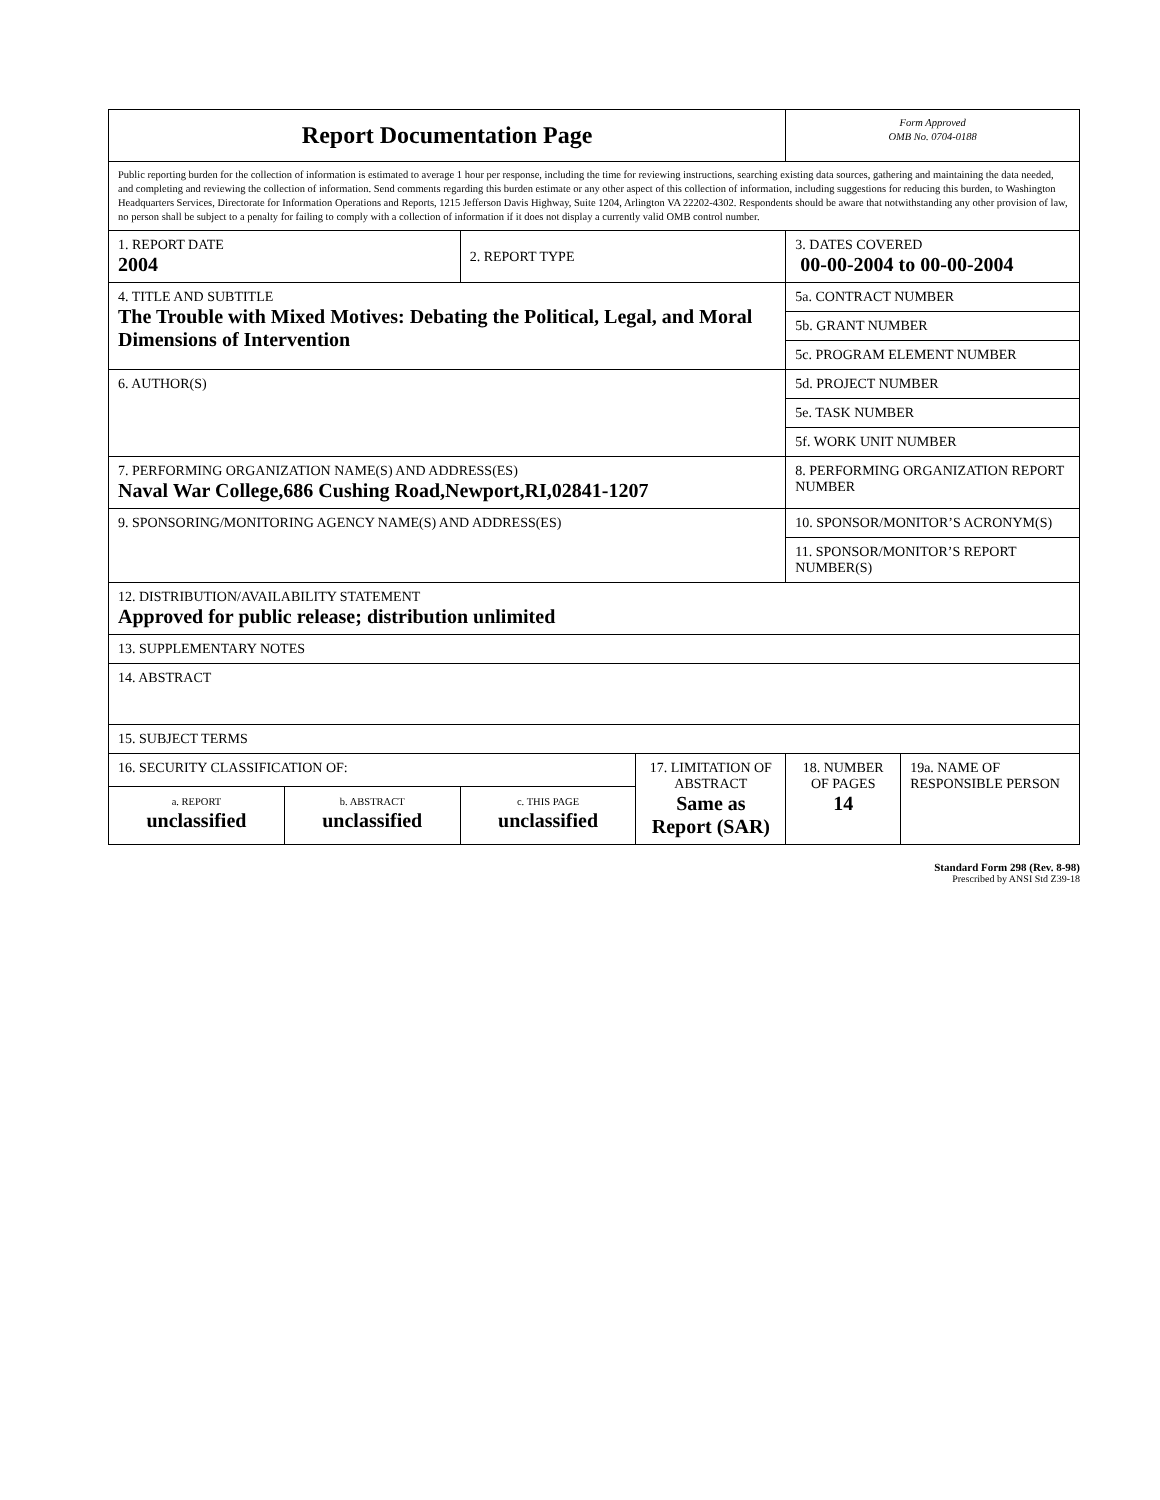| Report Documentation Page | | | | Form Approved OMB No. 0704-0188 | |
| Public reporting burden for the collection of information is estimated to average 1 hour per response, including the time for reviewing instructions, searching existing data sources, gathering and maintaining the data needed, and completing and reviewing the collection of information. Send comments regarding this burden estimate or any other aspect of this collection of information, including suggestions for reducing this burden, to Washington Headquarters Services, Directorate for Information Operations and Reports, 1215 Jefferson Davis Highway, Suite 1204, Arlington VA 22202-4302. Respondents should be aware that notwithstanding any other provision of law, no person shall be subject to a penalty for failing to comply with a collection of information if it does not display a currently valid OMB control number. | | | | | |
| 1. REPORT DATE 2004 | | 2. REPORT TYPE | | 3. DATES COVERED 00-00-2004 to 00-00-2004 | |
| 4. TITLE AND SUBTITLE The Trouble with Mixed Motives: Debating the Political, Legal, and Moral Dimensions of Intervention | | | | 5a. CONTRACT NUMBER | |
| | | | | 5b. GRANT NUMBER | |
| | | | | 5c. PROGRAM ELEMENT NUMBER | |
| 6. AUTHOR(S) | | | | 5d. PROJECT NUMBER | |
| | | | | 5e. TASK NUMBER | |
| | | | | 5f. WORK UNIT NUMBER | |
| 7. PERFORMING ORGANIZATION NAME(S) AND ADDRESS(ES) Naval War College,686 Cushing Road,Newport,RI,02841-1207 | | | | 8. PERFORMING ORGANIZATION REPORT NUMBER | |
| 9. SPONSORING/MONITORING AGENCY NAME(S) AND ADDRESS(ES) | | | | 10. SPONSOR/MONITOR’S ACRONYM(S) | |
| | | | | 11. SPONSOR/MONITOR’S REPORT NUMBER(S) | |
| 12. DISTRIBUTION/AVAILABILITY STATEMENT Approved for public release; distribution unlimited | | | | | |
| 13. SUPPLEMENTARY NOTES | | | | | |
| 14. ABSTRACT | | | | | |
| 15. SUBJECT TERMS | | | | | |
| 16. SECURITY CLASSIFICATION OF: | | | 17. LIMITATION OF ABSTRACT Same as Report (SAR) | 18. NUMBER OF PAGES 14 | 19a. NAME OF RESPONSIBLE PERSON |
| a. REPORT unclassified | b. ABSTRACT unclassified | c. THIS PAGE unclassified | | | |
Standard Form 298 (Rev. 8-98)
Prescribed by ANSI Std Z39-18